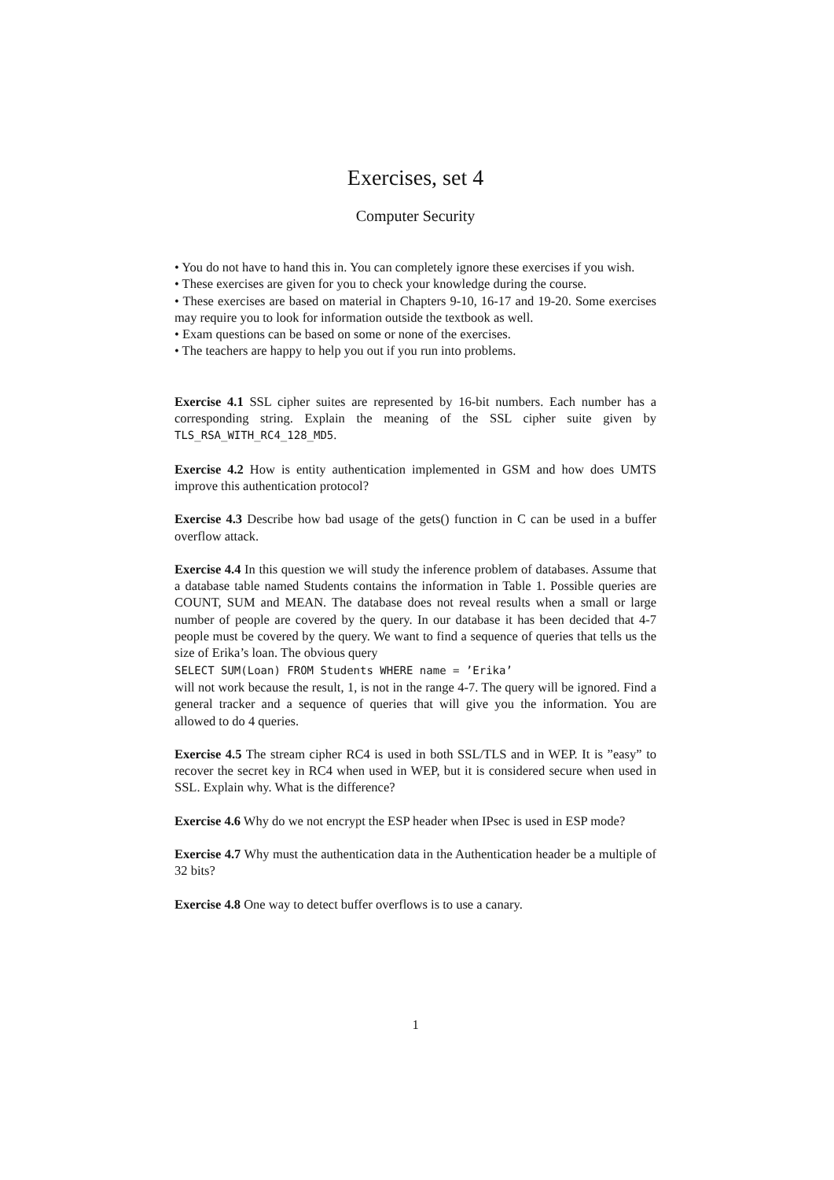Exercises, set 4
Computer Security
• You do not have to hand this in. You can completely ignore these exercises if you wish.
• These exercises are given for you to check your knowledge during the course.
• These exercises are based on material in Chapters 9-10, 16-17 and 19-20. Some exercises may require you to look for information outside the textbook as well.
• Exam questions can be based on some or none of the exercises.
• The teachers are happy to help you out if you run into problems.
Exercise 4.1 SSL cipher suites are represented by 16-bit numbers. Each number has a corresponding string. Explain the meaning of the SSL cipher suite given by TLS_RSA_WITH_RC4_128_MD5.
Exercise 4.2 How is entity authentication implemented in GSM and how does UMTS improve this authentication protocol?
Exercise 4.3 Describe how bad usage of the gets() function in C can be used in a buffer overflow attack.
Exercise 4.4 In this question we will study the inference problem of databases. Assume that a database table named Students contains the information in Table 1. Possible queries are COUNT, SUM and MEAN. The database does not reveal results when a small or large number of people are covered by the query. In our database it has been decided that 4-7 people must be covered by the query. We want to find a sequence of queries that tells us the size of Erika’s loan. The obvious query
SELECT SUM(Loan) FROM Students WHERE name = ’Erika’
will not work because the result, 1, is not in the range 4-7. The query will be ignored. Find a general tracker and a sequence of queries that will give you the information. You are allowed to do 4 queries.
Exercise 4.5 The stream cipher RC4 is used in both SSL/TLS and in WEP. It is ”easy” to recover the secret key in RC4 when used in WEP, but it is considered secure when used in SSL. Explain why. What is the difference?
Exercise 4.6 Why do we not encrypt the ESP header when IPsec is used in ESP mode?
Exercise 4.7 Why must the authentication data in the Authentication header be a multiple of 32 bits?
Exercise 4.8 One way to detect buffer overflows is to use a canary.
1